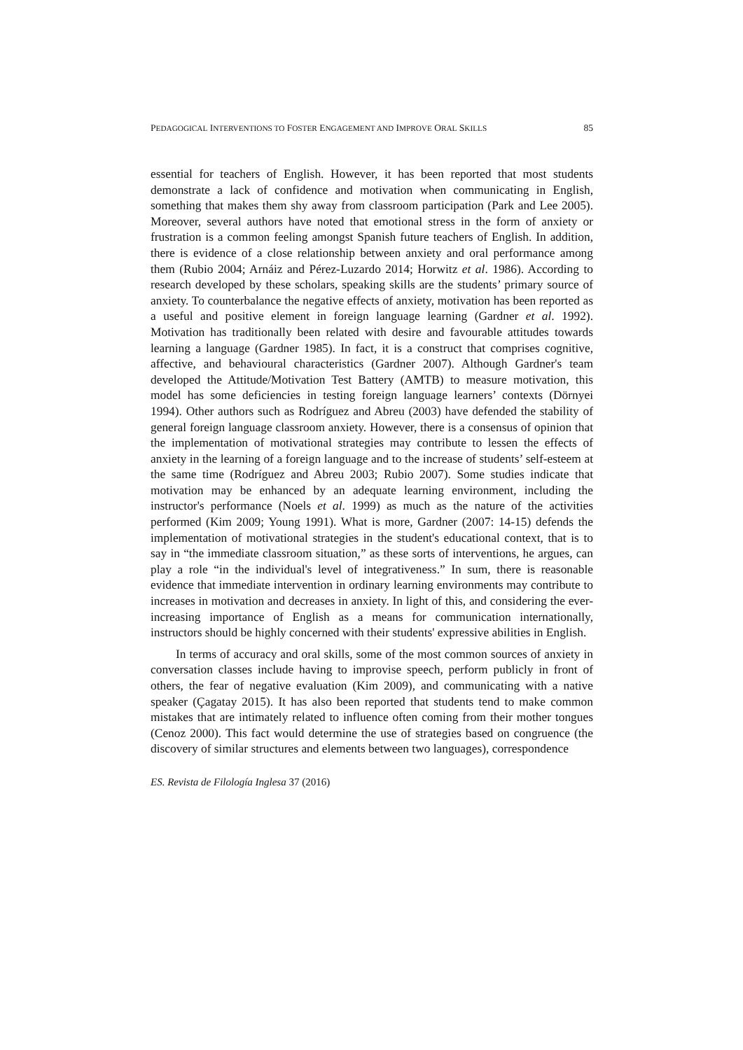PEDAGOGICAL INTERVENTIONS TO FOSTER ENGAGEMENT AND IMPROVE ORAL SKILLS 85
essential for teachers of English. However, it has been reported that most students demonstrate a lack of confidence and motivation when communicating in English, something that makes them shy away from classroom participation (Park and Lee 2005). Moreover, several authors have noted that emotional stress in the form of anxiety or frustration is a common feeling amongst Spanish future teachers of English. In addition, there is evidence of a close relationship between anxiety and oral performance among them (Rubio 2004; Arnáiz and Pérez-Luzardo 2014; Horwitz et al. 1986). According to research developed by these scholars, speaking skills are the students’ primary source of anxiety. To counterbalance the negative effects of anxiety, motivation has been reported as a useful and positive element in foreign language learning (Gardner et al. 1992). Motivation has traditionally been related with desire and favourable attitudes towards learning a language (Gardner 1985). In fact, it is a construct that comprises cognitive, affective, and behavioural characteristics (Gardner 2007). Although Gardner's team developed the Attitude/Motivation Test Battery (AMTB) to measure motivation, this model has some deficiencies in testing foreign language learners’ contexts (Dörnyei 1994). Other authors such as Rodríguez and Abreu (2003) have defended the stability of general foreign language classroom anxiety. However, there is a consensus of opinion that the implementation of motivational strategies may contribute to lessen the effects of anxiety in the learning of a foreign language and to the increase of students’ self-esteem at the same time (Rodríguez and Abreu 2003; Rubio 2007). Some studies indicate that motivation may be enhanced by an adequate learning environment, including the instructor's performance (Noels et al. 1999) as much as the nature of the activities performed (Kim 2009; Young 1991). What is more, Gardner (2007: 14-15) defends the implementation of motivational strategies in the student's educational context, that is to say in “the immediate classroom situation,” as these sorts of interventions, he argues, can play a role “in the individual's level of integrativeness.” In sum, there is reasonable evidence that immediate intervention in ordinary learning environments may contribute to increases in motivation and decreases in anxiety. In light of this, and considering the ever-increasing importance of English as a means for communication internationally, instructors should be highly concerned with their students' expressive abilities in English.
In terms of accuracy and oral skills, some of the most common sources of anxiety in conversation classes include having to improvise speech, perform publicly in front of others, the fear of negative evaluation (Kim 2009), and communicating with a native speaker (Çagatay 2015). It has also been reported that students tend to make common mistakes that are intimately related to influence often coming from their mother tongues (Cenoz 2000). This fact would determine the use of strategies based on congruence (the discovery of similar structures and elements between two languages), correspondence
ES. Revista de Filología Inglesa 37 (2016)